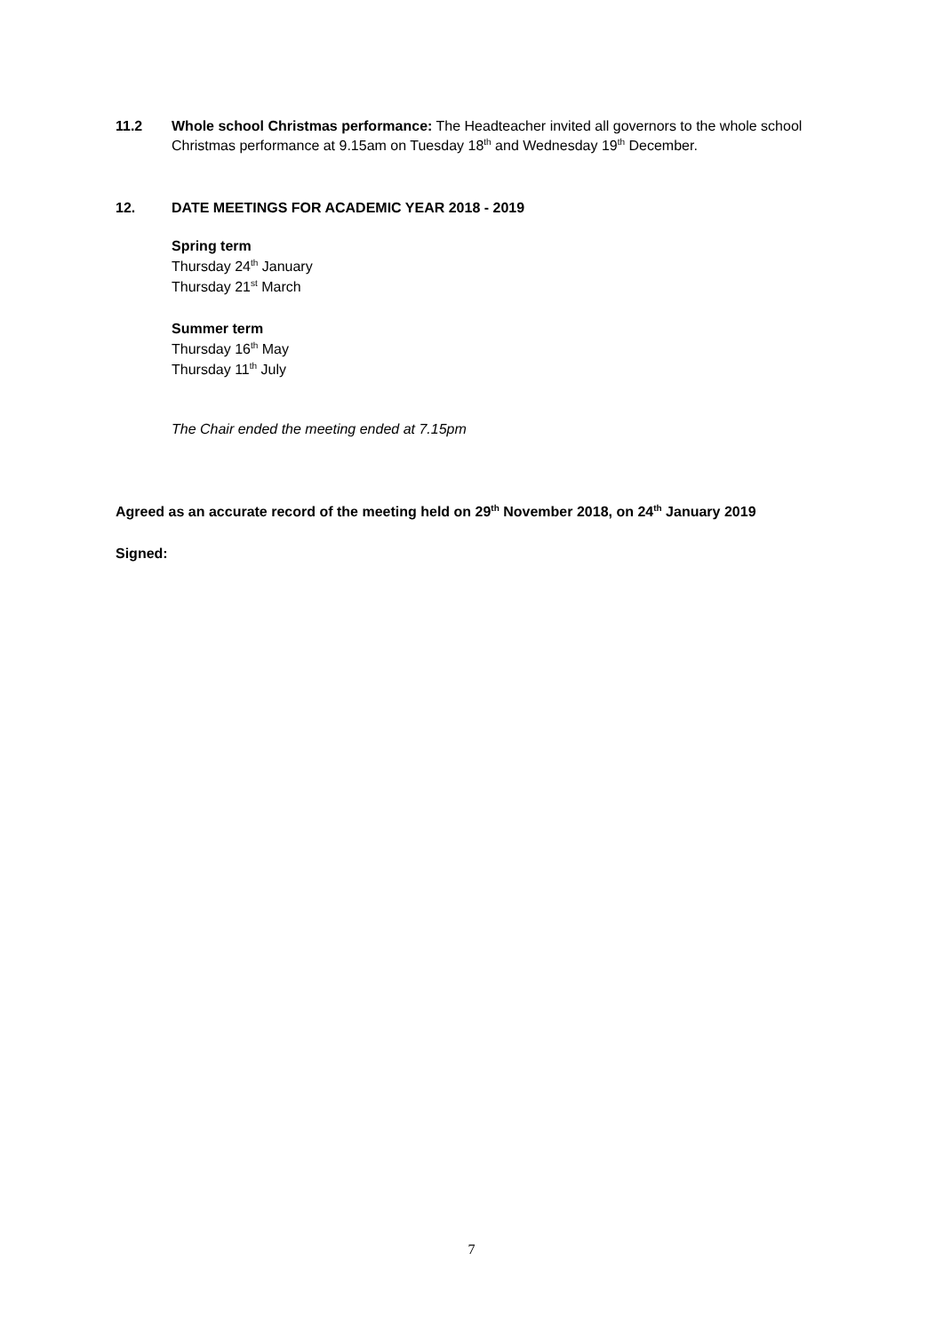11.2 Whole school Christmas performance: The Headteacher invited all governors to the whole school Christmas performance at 9.15am on Tuesday 18<sup>th</sup> and Wednesday 19<sup>th</sup> December.
12. DATE MEETINGS FOR ACADEMIC YEAR 2018 - 2019
Spring term
Thursday 24<sup>th</sup> January
Thursday 21<sup>st</sup> March
Summer term
Thursday 16<sup>th</sup> May
Thursday 11<sup>th</sup> July
The Chair ended the meeting ended at 7.15pm
Agreed as an accurate record of the meeting held on 29<sup>th</sup> November 2018, on 24<sup>th</sup> January 2019
Signed:
7